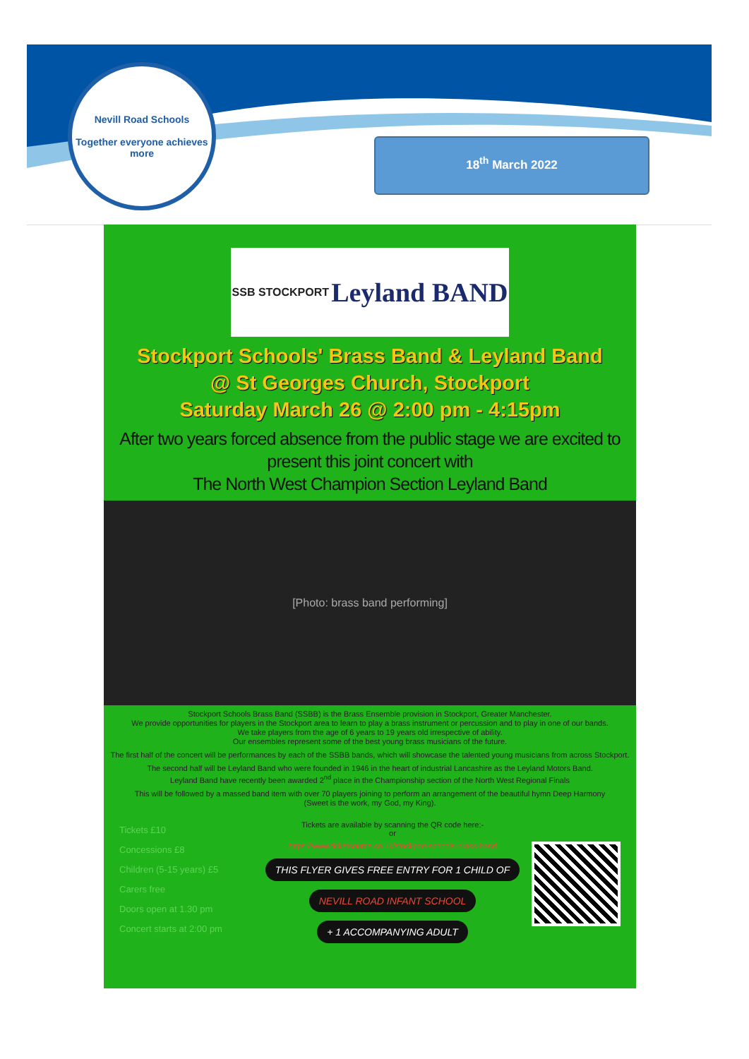Nevill Road Schools
Together everyone achieves more
18<sup>th</sup> March 2022
SSB STOCKPORT Leyland BAND
Stockport Schools' Brass Band & Leyland Band
@ St Georges Church, Stockport
Saturday March 26 @ 2:00 pm - 4:15pm
After two years forced absence from the public stage we are excited to present this joint concert with
The North West Champion Section Leyland Band
[Photo: brass band performing]
Stockport Schools Brass Band (SSBB) is the Brass Ensemble provision in Stockport, Greater Manchester.
We provide opportunities for players in the Stockport area to learn to play a brass instrument or percussion and to play in one of our bands.
We take players from the age of 6 years to 19 years old irrespective of ability.
Our ensembles represent some of the best young brass musicians of the future.
The first half of the concert will be performances by each of the SSBB bands, which will showcase the talented young musicians from across Stockport.
The second half will be Leyland Band who were founded in 1946 in the heart of industrial Lancashire as the Leyland Motors Band.
Leyland Band have recently been awarded 2<sup>nd</sup> place in the Championship section of the North West Regional Finals
This will be followed by a massed band item with over 70 players joining to perform an arrangement of the beautiful hymn Deep Harmony
(Sweet is the work, my God, my King).
Tickets £10
Concessions £8
Children (5-15 years) £5
Carers free
Doors open at 1.30 pm
Concert starts at 2:00 pm
Tickets are available by scanning the QR code here:-
or
https://www.ticketsource.co.uk/stockport-schools-brass-band
THIS FLYER GIVES FREE ENTRY FOR 1 CHILD OF
NEVILL ROAD INFANT SCHOOL
+ 1 ACCOMPANYING ADULT